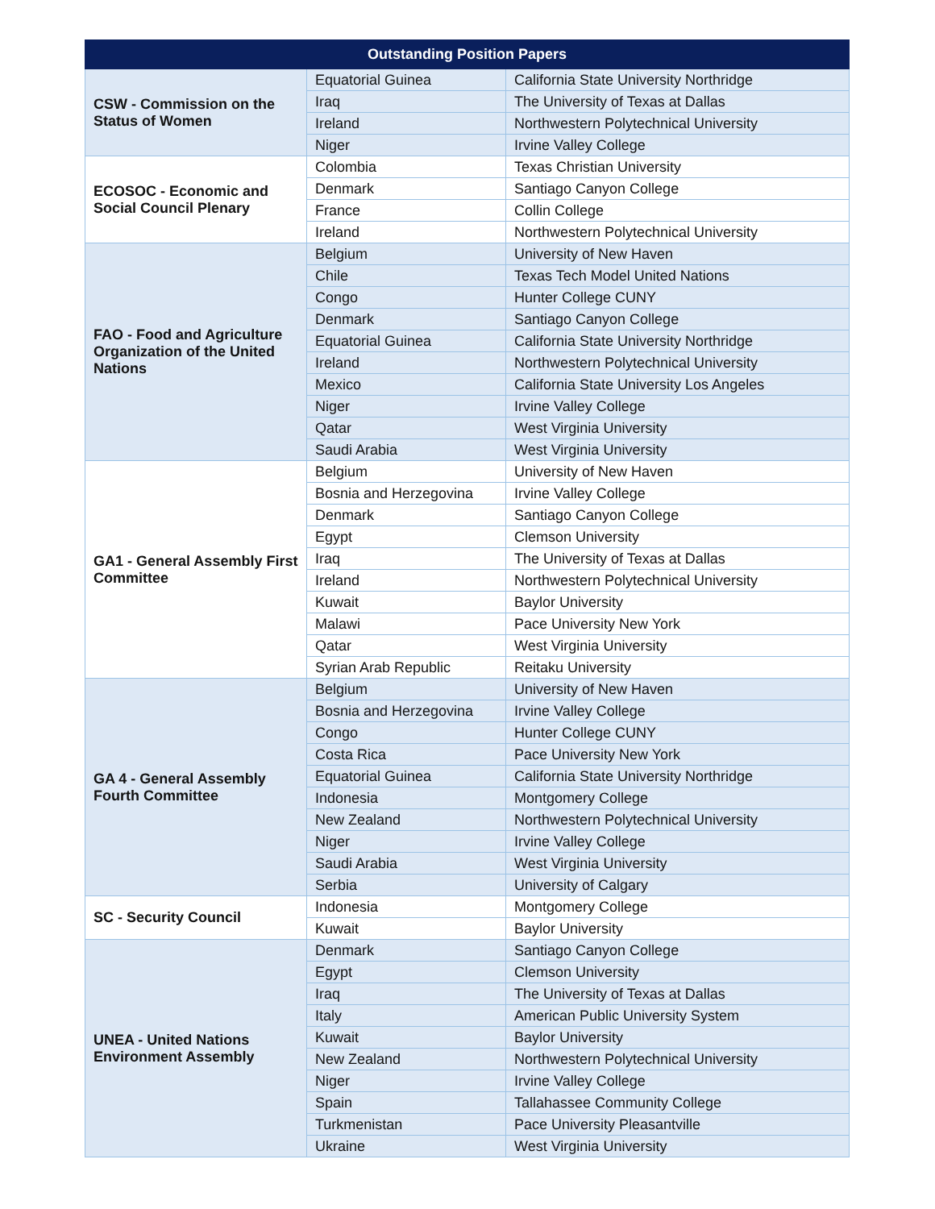| Outstanding Position Papers | | |
| --- | --- | --- |
| CSW - Commission on the Status of Women | Equatorial Guinea | California State University Northridge |
| | Iraq | The University of Texas at Dallas |
| | Ireland | Northwestern Polytechnical University |
| | Niger | Irvine Valley College |
| ECOSOC - Economic and Social Council Plenary | Colombia | Texas Christian University |
| | Denmark | Santiago Canyon College |
| | France | Collin College |
| | Ireland | Northwestern Polytechnical University |
| FAO - Food and Agriculture Organization of the United Nations | Belgium | University of New Haven |
| | Chile | Texas Tech Model United Nations |
| | Congo | Hunter College CUNY |
| | Denmark | Santiago Canyon College |
| | Equatorial Guinea | California State University Northridge |
| | Ireland | Northwestern Polytechnical University |
| | Mexico | California State University Los Angeles |
| | Niger | Irvine Valley College |
| | Qatar | West Virginia University |
| | Saudi Arabia | West Virginia University |
| GA1 - General Assembly First Committee | Belgium | University of New Haven |
| | Bosnia and Herzegovina | Irvine Valley College |
| | Denmark | Santiago Canyon College |
| | Egypt | Clemson University |
| | Iraq | The University of Texas at Dallas |
| | Ireland | Northwestern Polytechnical University |
| | Kuwait | Baylor University |
| | Malawi | Pace University New York |
| | Qatar | West Virginia University |
| | Syrian Arab Republic | Reitaku University |
| GA 4 - General Assembly Fourth Committee | Belgium | University of New Haven |
| | Bosnia and Herzegovina | Irvine Valley College |
| | Congo | Hunter College CUNY |
| | Costa Rica | Pace University New York |
| | Equatorial Guinea | California State University Northridge |
| | Indonesia | Montgomery College |
| | New Zealand | Northwestern Polytechnical University |
| | Niger | Irvine Valley College |
| | Saudi Arabia | West Virginia University |
| | Serbia | University of Calgary |
| SC - Security Council | Indonesia | Montgomery College |
| | Kuwait | Baylor University |
| UNEA - United Nations Environment Assembly | Denmark | Santiago Canyon College |
| | Egypt | Clemson University |
| | Iraq | The University of Texas at Dallas |
| | Italy | American Public University System |
| | Kuwait | Baylor University |
| | New Zealand | Northwestern Polytechnical University |
| | Niger | Irvine Valley College |
| | Spain | Tallahassee Community College |
| | Turkmenistan | Pace University Pleasantville |
| | Ukraine | West Virginia University |